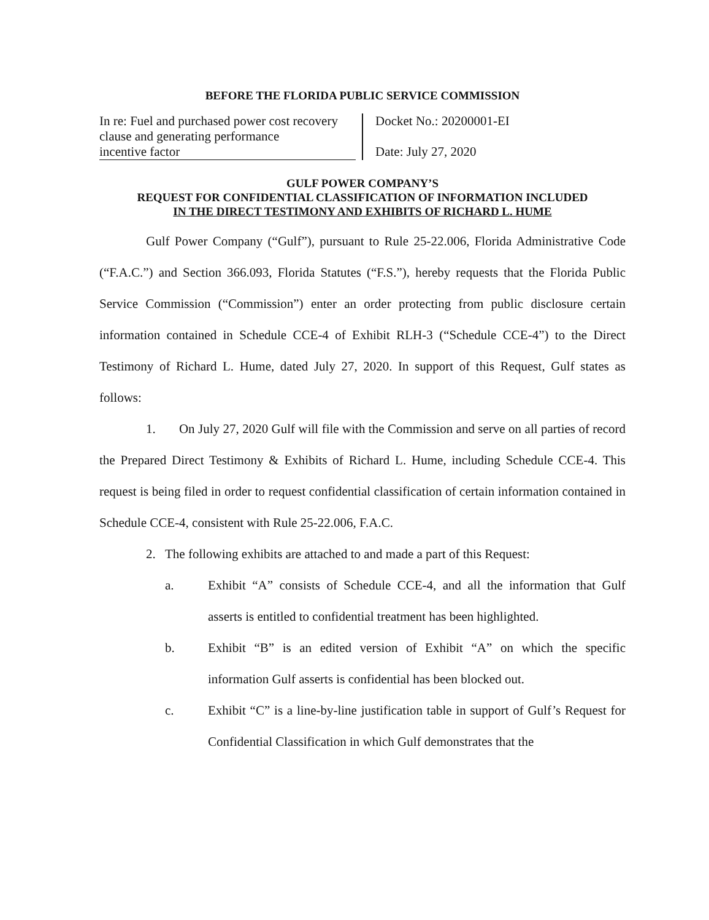BEFORE THE FLORIDA PUBLIC SERVICE COMMISSION
In re: Fuel and purchased power cost recovery clause and generating performance
incentive factor
Docket No.: 20200001-EI
Date: July 27, 2020
GULF POWER COMPANY’S
REQUEST FOR CONFIDENTIAL CLASSIFICATION OF INFORMATION INCLUDED
IN THE DIRECT TESTIMONY AND EXHIBITS OF RICHARD L. HUME
Gulf Power Company (“Gulf”), pursuant to Rule 25-22.006, Florida Administrative Code (“F.A.C.”) and Section 366.093, Florida Statutes (“F.S.”), hereby requests that the Florida Public Service Commission (“Commission”) enter an order protecting from public disclosure certain information contained in Schedule CCE-4 of Exhibit RLH-3 (“Schedule CCE-4”) to the Direct Testimony of Richard L. Hume, dated July 27, 2020. In support of this Request, Gulf states as follows:
1. On July 27, 2020 Gulf will file with the Commission and serve on all parties of record the Prepared Direct Testimony & Exhibits of Richard L. Hume, including Schedule CCE-4. This request is being filed in order to request confidential classification of certain information contained in Schedule CCE-4, consistent with Rule 25-22.006, F.A.C.
2. The following exhibits are attached to and made a part of this Request:
a. Exhibit “A” consists of Schedule CCE-4, and all the information that Gulf asserts is entitled to confidential treatment has been highlighted.
b. Exhibit “B” is an edited version of Exhibit “A” on which the specific information Gulf asserts is confidential has been blocked out.
c. Exhibit “C” is a line-by-line justification table in support of Gulf’s Request for Confidential Classification in which Gulf demonstrates that the